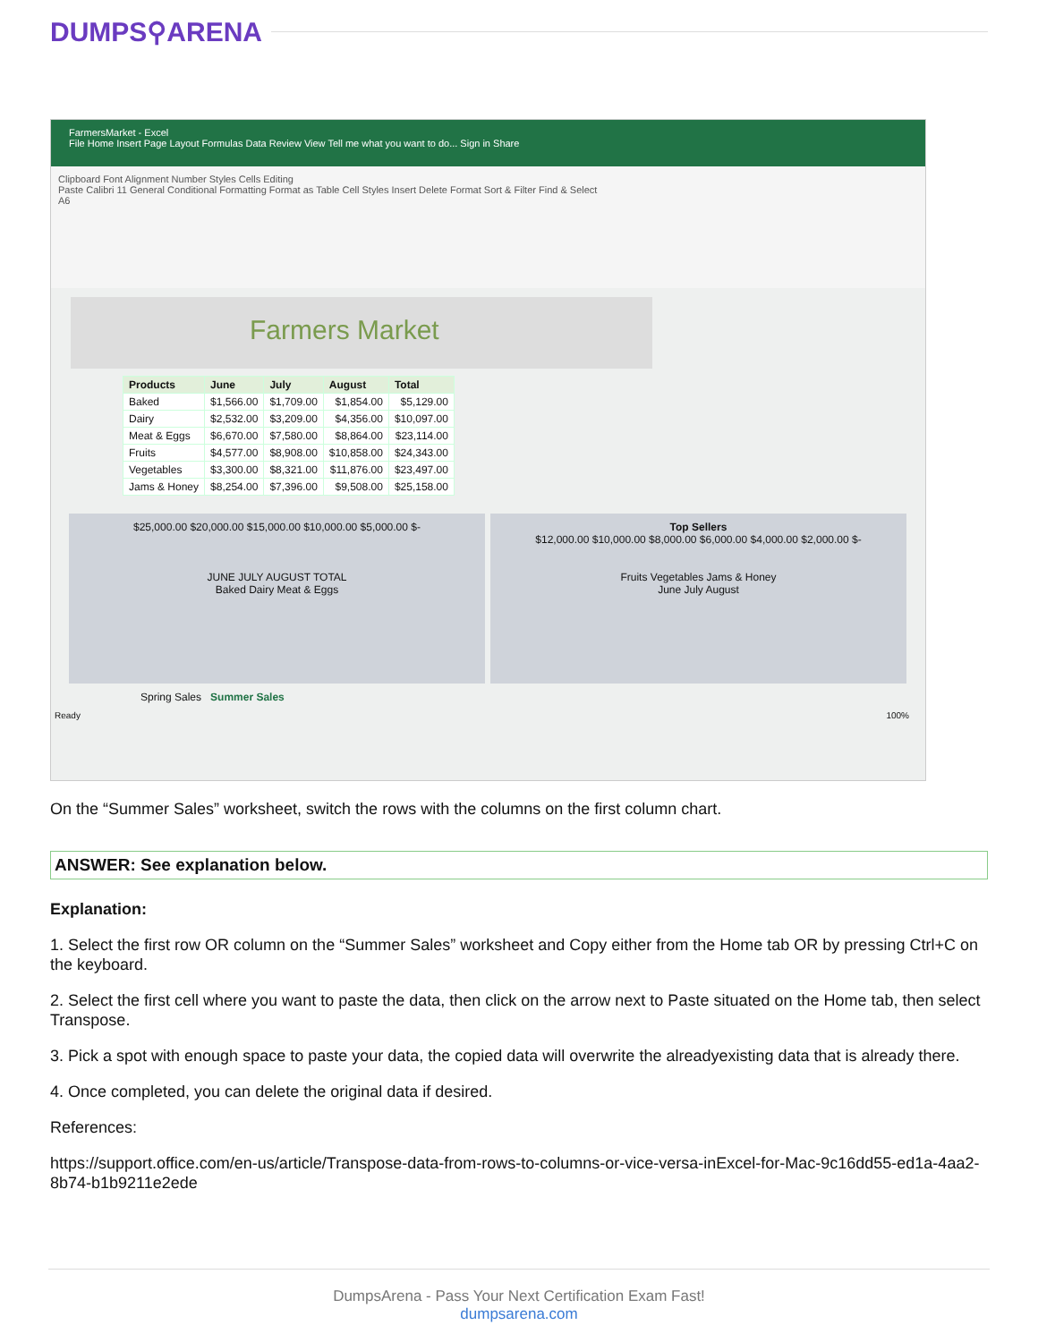DUMPS⚲ARENA
FarmersMarket - Excel
File Home Insert Page Layout Formulas Data Review View Tell me what you want to do... Sign in Share
Clipboard Font Alignment Number Styles Cells Editing
Paste Calibri 11 General Conditional Formatting Format as Table Cell Styles Insert Delete Format Sort & Filter Find & Select
A6
Farmers Market
| Products | June | July | August | Total |
| --- | --- | --- | --- | --- |
| Baked | $1,566.00 | $1,709.00 | $1,854.00 | $5,129.00 |
| Dairy | $2,532.00 | $3,209.00 | $4,356.00 | $10,097.00 |
| Meat & Eggs | $6,670.00 | $7,580.00 | $8,864.00 | $23,114.00 |
| Fruits | $4,577.00 | $8,908.00 | $10,858.00 | $24,343.00 |
| Vegetables | $3,300.00 | $8,321.00 | $11,876.00 | $23,497.00 |
| Jams & Honey | $8,254.00 | $7,396.00 | $9,508.00 | $25,158.00 |
$25,000.00 $20,000.00 $15,000.00 $10,000.00 $5,000.00 $-
JUNE JULY AUGUST TOTAL
Baked Dairy Meat & Eggs
Top Sellers
$12,000.00 $10,000.00 $8,000.00 $6,000.00 $4,000.00 $2,000.00 $-
Fruits Vegetables Jams & Honey
June July August
Spring Sales Summer Sales
Ready 100%
On the “Summer Sales” worksheet, switch the rows with the columns on the first column chart.
ANSWER: See explanation below.
Explanation:
1. Select the first row OR column on the “Summer Sales” worksheet and Copy either from the Home tab OR by pressing Ctrl+C on the keyboard.
2. Select the first cell where you want to paste the data, then click on the arrow next to Paste situated on the Home tab, then select Transpose.
3. Pick a spot with enough space to paste your data, the copied data will overwrite the alreadyexisting data that is already there.
4. Once completed, you can delete the original data if desired.
References:
https://support.office.com/en-us/article/Transpose-data-from-rows-to-columns-or-vice-versa-inExcel-for-Mac-9c16dd55-ed1a-4aa2-8b74-b1b9211e2ede
DumpsArena - Pass Your Next Certification Exam Fast!
dumpsarena.com